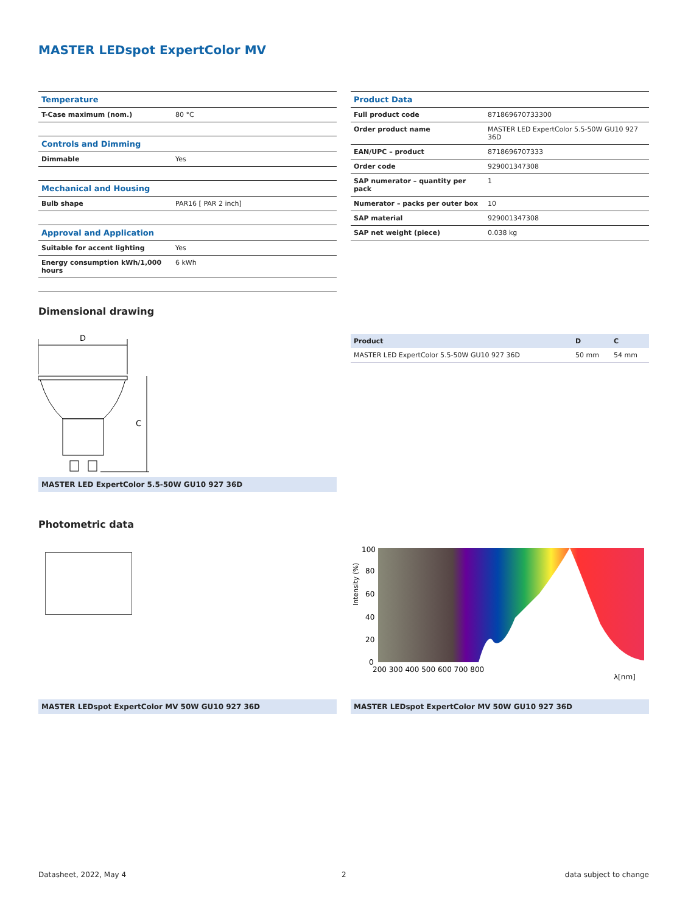MASTER LEDspot ExpertColor MV
| Temperature | |
| T-Case maximum (nom.) | 80 °C |
| Controls and Dimming | |
| Dimmable | Yes |
| Mechanical and Housing | |
| Bulb shape | PAR16 [ PAR 2 inch] |
| Approval and Application | |
| Suitable for accent lighting | Yes |
| Energy consumption kWh/1,000 hours | 6 kWh |
| Product Data | |
| Full product code | 871869670733300 |
| Order product name | MASTER LED ExpertColor 5.5-50W GU10 927 36D |
| EAN/UPC – product | 8718696707333 |
| Order code | 929001347308 |
| SAP numerator – quantity per pack | 1 |
| Numerator – packs per outer box | 10 |
| SAP material | 929001347308 |
| SAP net weight (piece) | 0.038 kg |
Dimensional drawing
D
C
MASTER LED ExpertColor 5.5-50W GU10 927 36D
| Product | D | C |
| MASTER LED ExpertColor 5.5-50W GU10 927 36D | 50 mm | 54 mm |
Photometric data
100
80
60
40
20
0
200 300 400 500 600 700 800
Intensity (%)
λ[nm]
MASTER LEDspot ExpertColor MV 50W GU10 927 36D MASTER LEDspot ExpertColor MV 50W GU10 927 36D
Datasheet, 2022, May 4 2 data subject to change